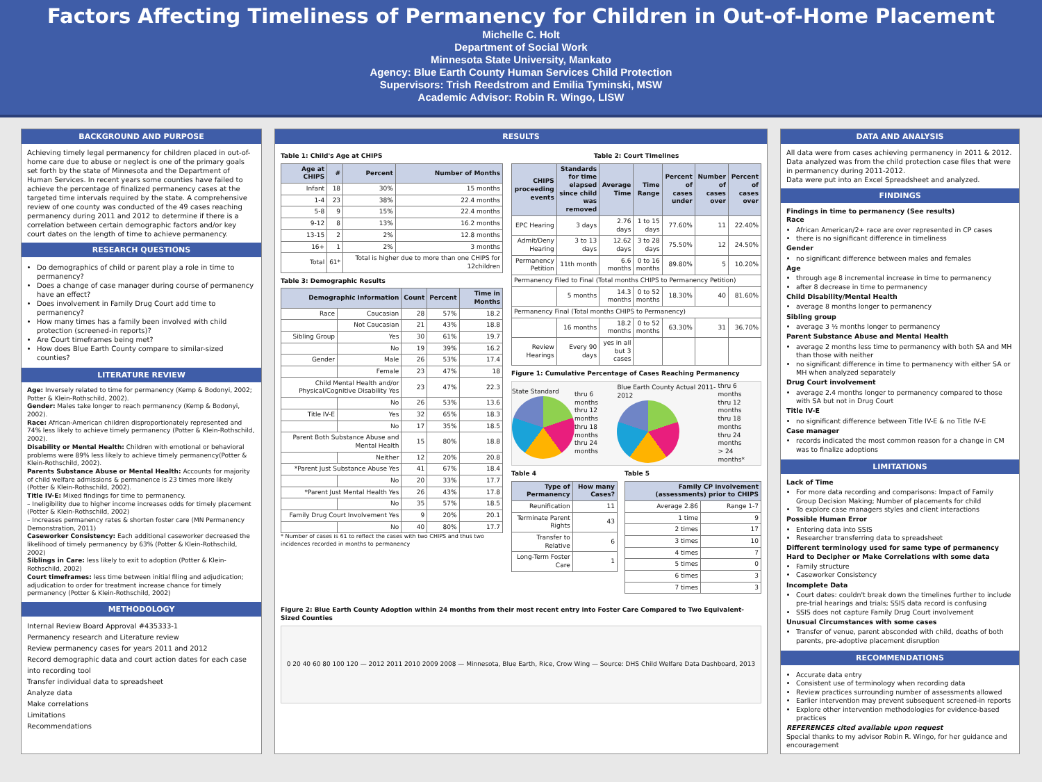Factors Affecting Timeliness of Permanency for Children in Out-of-Home Placement
Michelle C. Holt
Department of Social Work
Minnesota State University, Mankato
Agency: Blue Earth County Human Services Child Protection
Supervisors: Trish Reedstrom and Emilia Tyminski, MSW
Academic Advisor: Robin R. Wingo, LISW
BACKGROUND AND PURPOSE
Achieving timely legal permanency for children placed in out-of-home care due to abuse or neglect is one of the primary goals set forth by the state of Minnesota and the Department of Human Services. In recent years some counties have failed to achieve the percentage of finalized permanency cases at the targeted time intervals required by the state. A comprehensive review of one county was conducted of the 49 cases reaching permanency during 2011 and 2012 to determine if there is a correlation between certain demographic factors and/or key court dates on the length of time to achieve permanency.
RESEARCH QUESTIONS
Do demographics of child or parent play a role in time to permanency?
Does a change of case manager during course of permanency have an effect?
Does involvement in Family Drug Court add time to permanency?
How many times has a family been involved with child protection (screened-in reports)?
Are Court timeframes being met?
How does Blue Earth County compare to similar-sized counties?
LITERATURE REVIEW
Age: Inversely related to time for permanency (Kemp & Bodonyi, 2002; Potter & Klein-Rothschild, 2002).
Gender: Males take longer to reach permanency (Kemp & Bodonyi, 2002).
Race: African-American children disproportionately represented and 74% less likely to achieve timely permanency (Potter & Klein-Rothschild, 2002).
Disability or Mental Health: Children with emotional or behavioral problems were 89% less likely to achieve timely permanency(Potter & Klein-Rothschild, 2002).
Parents Substance Abuse or Mental Health: Accounts for majority of child welfare admissions & permanence is 23 times more likely (Potter & Klein-Rothschild, 2002).
Title IV-E: Mixed findings for time to permanency.
– Ineligibility due to higher income increases odds for timely placement (Potter & Klein-Rothschild, 2002)
– Increases permanency rates & shorten foster care (MN Permanency Demonstration, 2011)
Caseworker Consistency: Each additional caseworker decreased the likelihood of timely permanency by 63% (Potter & Klein-Rothschild, 2002)
Siblings in Care: less likely to exit to adoption (Potter & Klein-Rothschild, 2002)
Court timeframes: less time between initial filing and adjudication; adjudication to order for treatment increase chance for timely permanency (Potter & Klein-Rothschild, 2002)
METHODOLOGY
Internal Review Board Approval #435333-1
Permanency research and Literature review
Review permanency cases for years 2011 and 2012
Record demographic data and court action dates for each case into recording tool
Transfer individual data to spreadsheet
Analyze data
Make correlations
Limitations
Recommendations
RESULTS
Table 1: Child's Age at CHIPS
| Age at CHIPS | # | Percent | Number of Months |
| --- | --- | --- | --- |
| Infant | 18 | 30% | 15 months |
| 1-4 | 23 | 38% | 22.4 months |
| 5-8 | 9 | 15% | 22.4 months |
| 9-12 | 8 | 13% | 16.2 months |
| 13-15 | 2 | 2% | 12.8 months |
| 16+ | 1 | 2% | 3 months |
| Total | 61* | Total is higher due to more than one CHIPS for 12children | |
Table 3: Demographic Results
| Demographic Information | | Count | Percent | Time in Months |
| --- | --- | --- | --- | --- |
| Race | Caucasian | 28 | 57% | 18.2 |
| | Not Caucasian | 21 | 43% | 18.8 |
| Sibling Group | Yes | 30 | 61% | 19.7 |
| | No | 19 | 39% | 16.2 |
| Gender | Male | 26 | 53% | 17.4 |
| | Female | 23 | 47% | 18 |
| Child Mental Health and/or Physical/Cognitive Disability Yes | | 23 | 47% | 22.3 |
| | No | 26 | 53% | 13.6 |
| Title IV-E | Yes | 32 | 65% | 18.3 |
| | No | 17 | 35% | 18.5 |
| Parent Both Substance Abuse and Mental Health | | 15 | 80% | 18.8 |
| | Neither | 12 | 20% | 20.8 |
| *Parent Just Substance Abuse Yes | | 41 | 67% | 18.4 |
| | No | 20 | 33% | 17.7 |
| *Parent Just Mental Health Yes | | 26 | 43% | 17.8 |
| | No | 35 | 57% | 18.5 |
| Family Drug Court Involvement Yes | | 9 | 20% | 20.1 |
| | No | 40 | 80% | 17.7 |
* Number of cases is 61 to reflect the cases with two CHIPS and thus two incidences recorded in months to permanency
Table 2: Court Timelines
| CHIPS proceeding events | Standards for time elapsed since child was removed | Average Time | Time Range | Percent of cases under | Number of cases over | Percent of cases over |
| --- | --- | --- | --- | --- | --- | --- |
| EPC Hearing | 3 days | 2.76 days | 1 to 15 days | 77.60% | 11 | 22.40% |
| Admit/Deny Hearing | 3 to 13 days | 12.62 days | 3 to 28 days | 75.50% | 12 | 24.50% |
| Permanency Petition | 11th month | 6.6 months | 0 to 16 months | 89.80% | 5 | 10.20% |
| Permanency Filed to Final (Total months CHIPS to Permanency Petition) | | | | | | |
| | 5 months | 14.3 months | 0 to 52 months | 18.30% | 40 | 81.60% |
| Permanency Final (Total months CHIPS to Permanency) | | | | | | |
| | 16 months | 18.2 months | 0 to 52 months | 63.30% | 31 | 36.70% |
| Review Hearings | Every 90 days | yes in all but 3 cases | | | | |
Figure 1: Cumulative Percentage of Cases Reaching Permanency
State Standard
thru 6 months
thru 12 months
thru 18 months
thru 24 months
Blue Earth County Actual 2011-2012
thru 6 months
thru 12 months
thru 18 months
thru 24 months
> 24 months*
Table 4
| Type of Permanency | How many Cases? |
| --- | --- |
| Reunification | 11 |
| Terminate Parent Rights | 43 |
| Transfer to Relative | 6 |
| Long-Term Foster Care | 1 |
Table 5
| Family CP involvement (assessments) prior to CHIPS | |
| --- | --- |
| Average 2.86 | Range 1-7 |
| 1 time | 9 |
| 2 times | 17 |
| 3 times | 10 |
| 4 times | 7 |
| 5 times | 0 |
| 6 times | 3 |
| 7 times | 3 |
Figure 2: Blue Earth County Adoption within 24 months from their most recent entry into Foster Care Compared to Two Equivalent-Sized Counties
0 20 40 60 80 100 120 — 2012 2011 2010 2009 2008 — Minnesota, Blue Earth, Rice, Crow Wing — Source: DHS Child Welfare Data Dashboard, 2013
DATA AND ANALYSIS
All data were from cases achieving permanency in 2011 & 2012.
Data analyzed was from the child protection case files that were in permanency during 2011-2012.
Data were put into an Excel Spreadsheet and analyzed.
FINDINGS
Findings in time to permanency (See results)
Race
African American/2+ race are over represented in CP cases
there is no significant difference in timeliness
Gender
no significant difference between males and females
Age
through age 8 incremental increase in time to permanency
after 8 decrease in time to permanency
Child Disability/Mental Health
average 8 months longer to permanency
Sibling group
average 3 ½ months longer to permanency
Parent Substance Abuse and Mental Health
average 2 months less time to permanency with both SA and MH than those with neither
no significant difference in time to permanency with either SA or MH when analyzed separately
Drug Court involvement
average 2.4 months longer to permanency compared to those with SA but not in Drug Court
Title IV-E
no significant difference between Title IV-E & no Title IV-E
Case manager
records indicated the most common reason for a change in CM was to finalize adoptions
LIMITATIONS
Lack of Time
For more data recording and comparisons: Impact of Family Group Decision Making; Number of placements for child
To explore case managers styles and client interactions
Possible Human Error
Entering data into SSIS
Researcher transferring data to spreadsheet
Different terminology used for same type of permanency
Hard to Decipher or Make Correlations with some data
Family structure
Caseworker Consistency
Incomplete Data
Court dates: couldn't break down the timelines further to include pre-trial hearings and trials; SSIS data record is confusing
SSIS does not capture Family Drug Court involvement
Unusual Circumstances with some cases
Transfer of venue, parent absconded with child, deaths of both parents, pre-adoptive placement disruption
RECOMMENDATIONS
Accurate data entry
Consistent use of terminology when recording data
Review practices surrounding number of assessments allowed
Earlier intervention may prevent subsequent screened-in reports
Explore other intervention methodologies for evidence-based practices
REFERENCES cited available upon request
Special thanks to my advisor Robin R. Wingo, for her guidance and encouragement